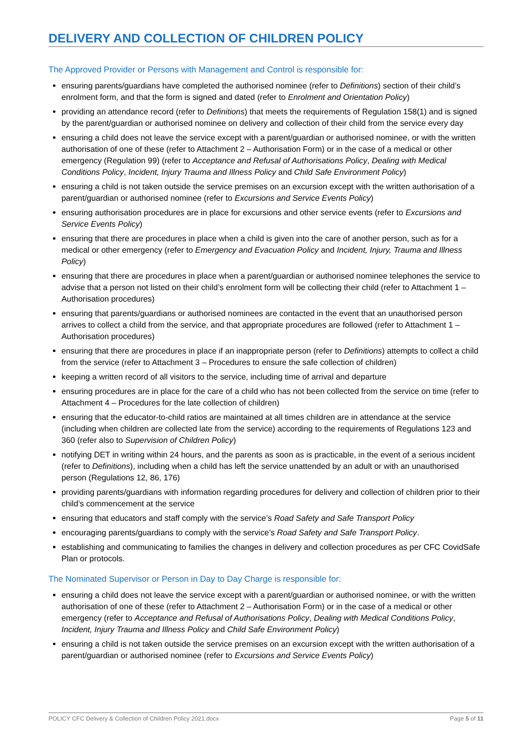DELIVERY AND COLLECTION OF CHILDREN POLICY
The Approved Provider or Persons with Management and Control is responsible for:
ensuring parents/guardians have completed the authorised nominee (refer to Definitions) section of their child’s enrolment form, and that the form is signed and dated (refer to Enrolment and Orientation Policy)
providing an attendance record (refer to Definitions) that meets the requirements of Regulation 158(1) and is signed by the parent/guardian or authorised nominee on delivery and collection of their child from the service every day
ensuring a child does not leave the service except with a parent/guardian or authorised nominee, or with the written authorisation of one of these (refer to Attachment 2 – Authorisation Form) or in the case of a medical or other emergency (Regulation 99) (refer to Acceptance and Refusal of Authorisations Policy, Dealing with Medical Conditions Policy, Incident, Injury Trauma and Illness Policy and Child Safe Environment Policy)
ensuring a child is not taken outside the service premises on an excursion except with the written authorisation of a parent/guardian or authorised nominee (refer to Excursions and Service Events Policy)
ensuring authorisation procedures are in place for excursions and other service events (refer to Excursions and Service Events Policy)
ensuring that there are procedures in place when a child is given into the care of another person, such as for a medical or other emergency (refer to Emergency and Evacuation Policy and Incident, Injury, Trauma and Illness Policy)
ensuring that there are procedures in place when a parent/guardian or authorised nominee telephones the service to advise that a person not listed on their child’s enrolment form will be collecting their child (refer to Attachment 1 – Authorisation procedures)
ensuring that parents/guardians or authorised nominees are contacted in the event that an unauthorised person arrives to collect a child from the service, and that appropriate procedures are followed (refer to Attachment 1 – Authorisation procedures)
ensuring that there are procedures in place if an inappropriate person (refer to Definitions) attempts to collect a child from the service (refer to Attachment 3 – Procedures to ensure the safe collection of children)
keeping a written record of all visitors to the service, including time of arrival and departure
ensuring procedures are in place for the care of a child who has not been collected from the service on time (refer to Attachment 4 – Procedures for the late collection of children)
ensuring that the educator-to-child ratios are maintained at all times children are in attendance at the service (including when children are collected late from the service) according to the requirements of Regulations 123 and 360 (refer also to Supervision of Children Policy)
notifying DET in writing within 24 hours, and the parents as soon as is practicable, in the event of a serious incident (refer to Definitions), including when a child has left the service unattended by an adult or with an unauthorised person (Regulations 12, 86, 176)
providing parents/guardians with information regarding procedures for delivery and collection of children prior to their child’s commencement at the service
ensuring that educators and staff comply with the service’s Road Safety and Safe Transport Policy
encouraging parents/guardians to comply with the service’s Road Safety and Safe Transport Policy.
establishing and communicating to families the changes in delivery and collection procedures as per CFC CovidSafe Plan or protocols.
The Nominated Supervisor or Person in Day to Day Charge is responsible for:
ensuring a child does not leave the service except with a parent/guardian or authorised nominee, or with the written authorisation of one of these (refer to Attachment 2 – Authorisation Form) or in the case of a medical or other emergency (refer to Acceptance and Refusal of Authorisations Policy, Dealing with Medical Conditions Policy, Incident, Injury Trauma and Illness Policy and Child Safe Environment Policy)
ensuring a child is not taken outside the service premises on an excursion except with the written authorisation of a parent/guardian or authorised nominee (refer to Excursions and Service Events Policy)
POLICY CFC Delivery & Collection of Children Policy 2021.docx Page 5 of 11